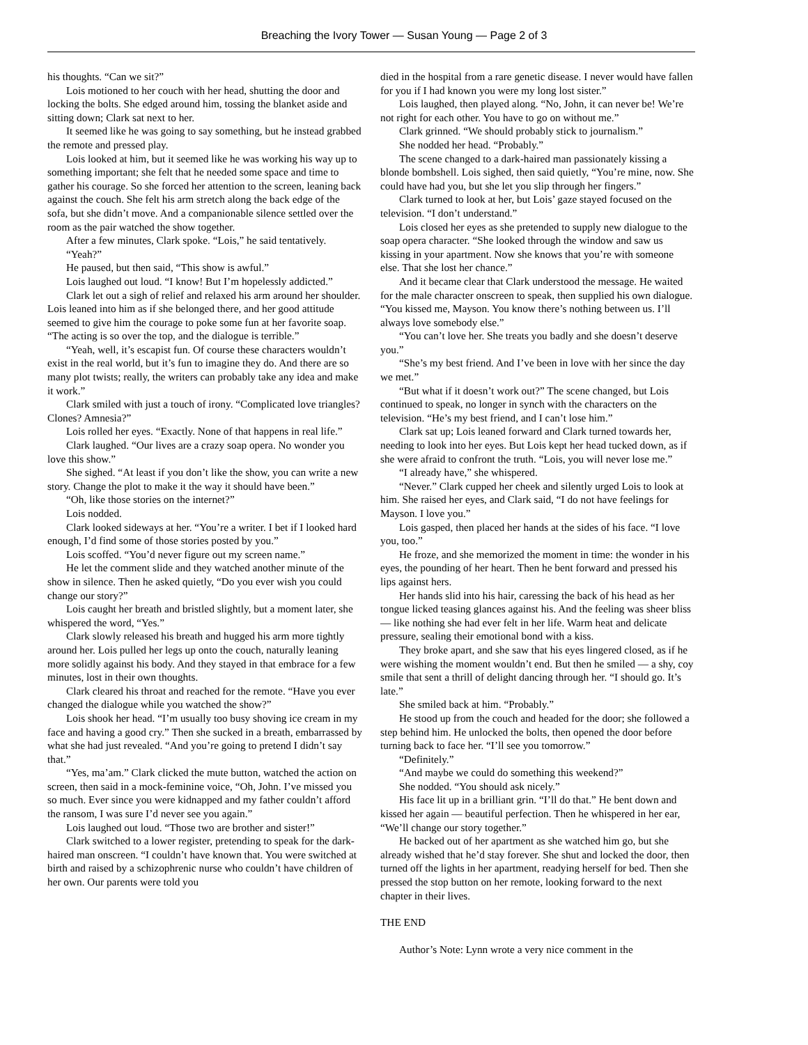Breaching the Ivory Tower — Susan Young — Page 2 of 3
his thoughts. “Can we sit?”
Lois motioned to her couch with her head, shutting the door and locking the bolts. She edged around him, tossing the blanket aside and sitting down; Clark sat next to her.
It seemed like he was going to say something, but he instead grabbed the remote and pressed play.
Lois looked at him, but it seemed like he was working his way up to something important; she felt that he needed some space and time to gather his courage. So she forced her attention to the screen, leaning back against the couch. She felt his arm stretch along the back edge of the sofa, but she didn’t move. And a companionable silence settled over the room as the pair watched the show together.
After a few minutes, Clark spoke. “Lois,” he said tentatively.
“Yeah?”
He paused, but then said, “This show is awful.”
Lois laughed out loud. “I know! But I’m hopelessly addicted.”
Clark let out a sigh of relief and relaxed his arm around her shoulder. Lois leaned into him as if she belonged there, and her good attitude seemed to give him the courage to poke some fun at her favorite soap. “The acting is so over the top, and the dialogue is terrible.”
“Yeah, well, it’s escapist fun. Of course these characters wouldn’t exist in the real world, but it’s fun to imagine they do. And there are so many plot twists; really, the writers can probably take any idea and make it work.”
Clark smiled with just a touch of irony. “Complicated love triangles? Clones? Amnesia?”
Lois rolled her eyes. “Exactly. None of that happens in real life.”
Clark laughed. “Our lives are a crazy soap opera. No wonder you love this show.”
She sighed. “At least if you don’t like the show, you can write a new story. Change the plot to make it the way it should have been.”
“Oh, like those stories on the internet?”
Lois nodded.
Clark looked sideways at her. “You’re a writer. I bet if I looked hard enough, I’d find some of those stories posted by you.”
Lois scoffed. “You’d never figure out my screen name.”
He let the comment slide and they watched another minute of the show in silence. Then he asked quietly, “Do you ever wish you could change our story?”
Lois caught her breath and bristled slightly, but a moment later, she whispered the word, “Yes.”
Clark slowly released his breath and hugged his arm more tightly around her. Lois pulled her legs up onto the couch, naturally leaning more solidly against his body. And they stayed in that embrace for a few minutes, lost in their own thoughts.
Clark cleared his throat and reached for the remote. “Have you ever changed the dialogue while you watched the show?”
Lois shook her head. “I’m usually too busy shoving ice cream in my face and having a good cry.” Then she sucked in a breath, embarrassed by what she had just revealed. “And you’re going to pretend I didn’t say that.”
“Yes, ma’am.” Clark clicked the mute button, watched the action on screen, then said in a mock-feminine voice, “Oh, John. I’ve missed you so much. Ever since you were kidnapped and my father couldn’t afford the ransom, I was sure I’d never see you again.”
Lois laughed out loud. “Those two are brother and sister!”
Clark switched to a lower register, pretending to speak for the dark-haired man onscreen. “I couldn’t have known that. You were switched at birth and raised by a schizophrenic nurse who couldn’t have children of her own. Our parents were told you
died in the hospital from a rare genetic disease. I never would have fallen for you if I had known you were my long lost sister.”
Lois laughed, then played along. “No, John, it can never be! We’re not right for each other. You have to go on without me.”
Clark grinned. “We should probably stick to journalism.”
She nodded her head. “Probably.”
The scene changed to a dark-haired man passionately kissing a blonde bombshell. Lois sighed, then said quietly, “You’re mine, now. She could have had you, but she let you slip through her fingers.”
Clark turned to look at her, but Lois’ gaze stayed focused on the television. “I don’t understand.”
Lois closed her eyes as she pretended to supply new dialogue to the soap opera character. “She looked through the window and saw us kissing in your apartment. Now she knows that you’re with someone else. That she lost her chance.”
And it became clear that Clark understood the message. He waited for the male character onscreen to speak, then supplied his own dialogue. “You kissed me, Mayson. You know there’s nothing between us. I’ll always love somebody else.”
“You can’t love her. She treats you badly and she doesn’t deserve you.”
“She’s my best friend. And I’ve been in love with her since the day we met.”
“But what if it doesn’t work out?” The scene changed, but Lois continued to speak, no longer in synch with the characters on the television. “He’s my best friend, and I can’t lose him.”
Clark sat up; Lois leaned forward and Clark turned towards her, needing to look into her eyes. But Lois kept her head tucked down, as if she were afraid to confront the truth. “Lois, you will never lose me.”
“I already have,” she whispered.
“Never.” Clark cupped her cheek and silently urged Lois to look at him. She raised her eyes, and Clark said, “I do not have feelings for Mayson. I love you.”
Lois gasped, then placed her hands at the sides of his face. “I love you, too.”
He froze, and she memorized the moment in time: the wonder in his eyes, the pounding of her heart. Then he bent forward and pressed his lips against hers.
Her hands slid into his hair, caressing the back of his head as her tongue licked teasing glances against his. And the feeling was sheer bliss — like nothing she had ever felt in her life. Warm heat and delicate pressure, sealing their emotional bond with a kiss.
They broke apart, and she saw that his eyes lingered closed, as if he were wishing the moment wouldn’t end. But then he smiled — a shy, coy smile that sent a thrill of delight dancing through her. “I should go. It’s late.”
She smiled back at him. “Probably.”
He stood up from the couch and headed for the door; she followed a step behind him. He unlocked the bolts, then opened the door before turning back to face her. “I’ll see you tomorrow.”
“Definitely.”
“And maybe we could do something this weekend?”
She nodded. “You should ask nicely.”
His face lit up in a brilliant grin. “I’ll do that.” He bent down and kissed her again — beautiful perfection. Then he whispered in her ear, “We’ll change our story together.”
He backed out of her apartment as she watched him go, but she already wished that he’d stay forever. She shut and locked the door, then turned off the lights in her apartment, readying herself for bed. Then she pressed the stop button on her remote, looking forward to the next chapter in their lives.
THE END
Author’s Note: Lynn wrote a very nice comment in the